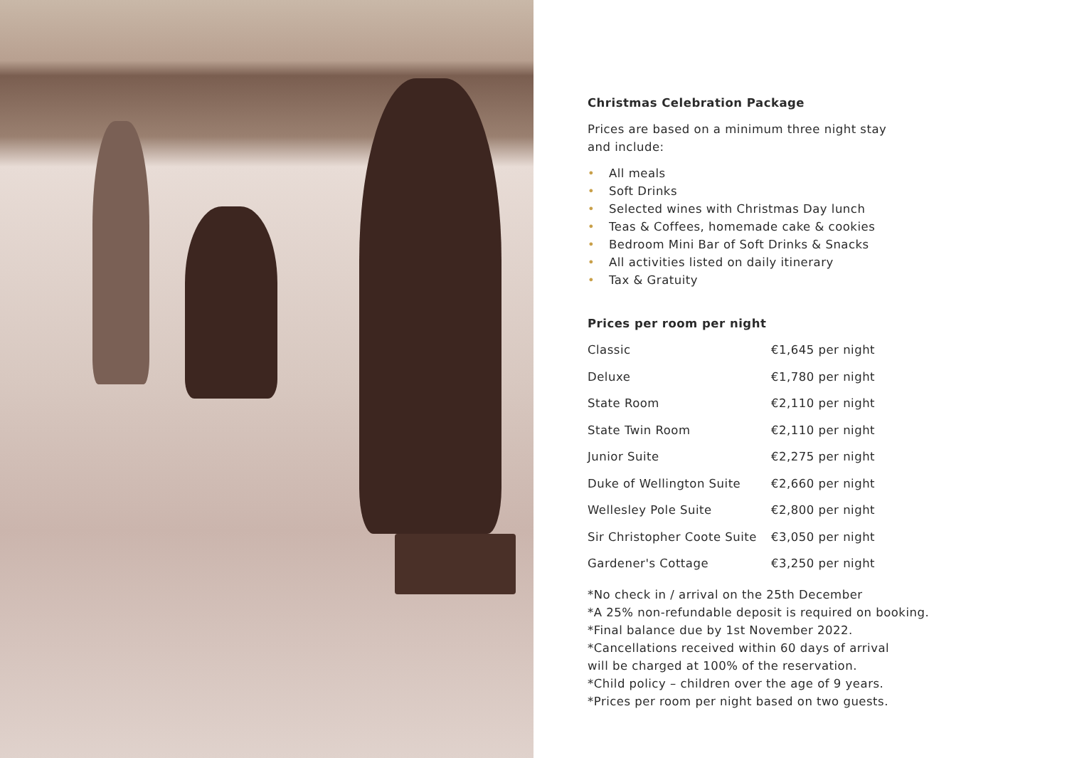Christmas Celebration Package
Prices are based on a minimum three night stay
and include:
• All meals
• Soft Drinks
• Selected wines with Christmas Day lunch
• Teas & Coffees, homemade cake & cookies
• Bedroom Mini Bar of Soft Drinks & Snacks
• All activities listed on daily itinerary
• Tax & Gratuity
Prices per room per night
| Classic | €1,645 per night |
| Deluxe | €1,780 per night |
| State Room | €2,110 per night |
| State Twin Room | €2,110 per night |
| Junior Suite | €2,275 per night |
| Duke of Wellington Suite | €2,660 per night |
| Wellesley Pole Suite | €2,800 per night |
| Sir Christopher Coote Suite | €3,050 per night |
| Gardener's Cottage | €3,250 per night |
*No check in / arrival on the 25th December
*A 25% non-refundable deposit is required on booking.
*Final balance due by 1st November 2022.
*Cancellations received within 60 days of arrival
will be charged at 100% of the reservation.
*Child policy – children over the age of 9 years.
*Prices per room per night based on two guests.